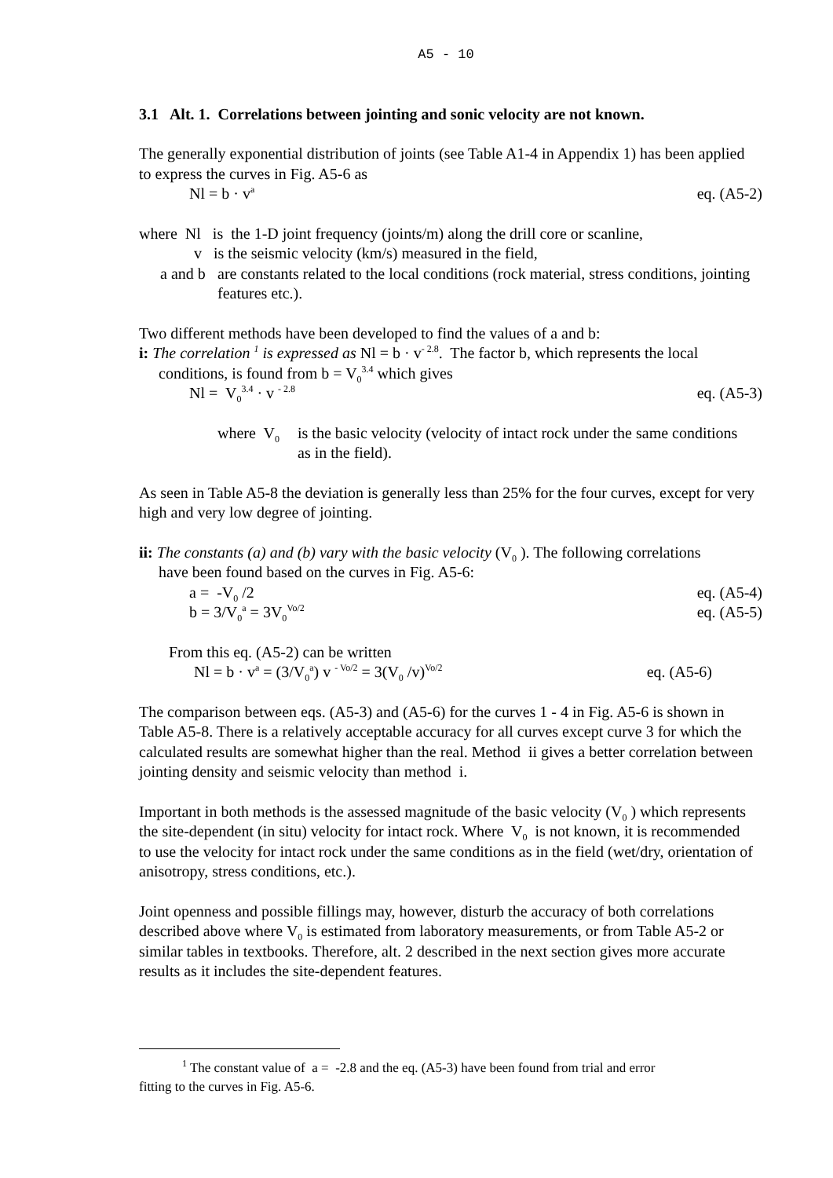A5 - 10
3.1 Alt. 1. Correlations between jointing and sonic velocity are not known.
The generally exponential distribution of joints (see Table A1-4 in Appendix 1) has been applied to express the curves in Fig. A5-6 as
Nl = b · v<sup>a</sup> eq. (A5-2)
where Nl is the 1-D joint frequency (joints/m) along the drill core or scanline,
v is the seismic velocity (km/s) measured in the field,
a and b are constants related to the local conditions (rock material, stress conditions, jointing features etc.).
Two different methods have been developed to find the values of a and b:
i: The correlation <sup>1</sup> is expressed as Nl = b · v<sup>- 2.8</sup>. The factor b, which represents the local
conditions, is found from b = V<sub>0</sub><sup>3.4</sup> which gives
Nl = V<sub>0</sub><sup>3.4</sup> · v <sup>- 2.8</sup> eq. (A5-3)
where V<sub>0</sub> is the basic velocity (velocity of intact rock under the same conditions as in the field).
As seen in Table A5-8 the deviation is generally less than 25% for the four curves, except for very high and very low degree of jointing.
ii: The constants (a) and (b) vary with the basic velocity (V<sub>0</sub> ). The following correlations
have been found based on the curves in Fig. A5-6:
a = -V<sub>0</sub> /2 eq. (A5-4)
b = 3/V<sub>0</sub><sup>a</sup> = 3V<sub>0</sub><sup>Vo/2</sup> eq. (A5-5)
From this eq. (A5-2) can be written
Nl = b · v<sup>a</sup> = (3/V<sub>0</sub><sup>a</sup>) v <sup>- Vo/2</sup> = 3(V<sub>0</sub> /v)<sup>Vo/2</sup> eq. (A5-6)
The comparison between eqs. (A5-3) and (A5-6) for the curves 1 - 4 in Fig. A5-6 is shown in Table A5-8. There is a relatively acceptable accuracy for all curves except curve 3 for which the calculated results are somewhat higher than the real. Method ii gives a better correlation between jointing density and seismic velocity than method i.
Important in both methods is the assessed magnitude of the basic velocity (V<sub>0</sub> ) which represents the site-dependent (in situ) velocity for intact rock. Where V<sub>0</sub> is not known, it is recommended to use the velocity for intact rock under the same conditions as in the field (wet/dry, orientation of anisotropy, stress conditions, etc.).
Joint openness and possible fillings may, however, disturb the accuracy of both correlations described above where V<sub>0</sub> is estimated from laboratory measurements, or from Table A5-2 or similar tables in textbooks. Therefore, alt. 2 described in the next section gives more accurate results as it includes the site-dependent features.
<sup>1</sup> The constant value of a = -2.8 and the eq. (A5-3) have been found from trial and error
fitting to the curves in Fig. A5-6.